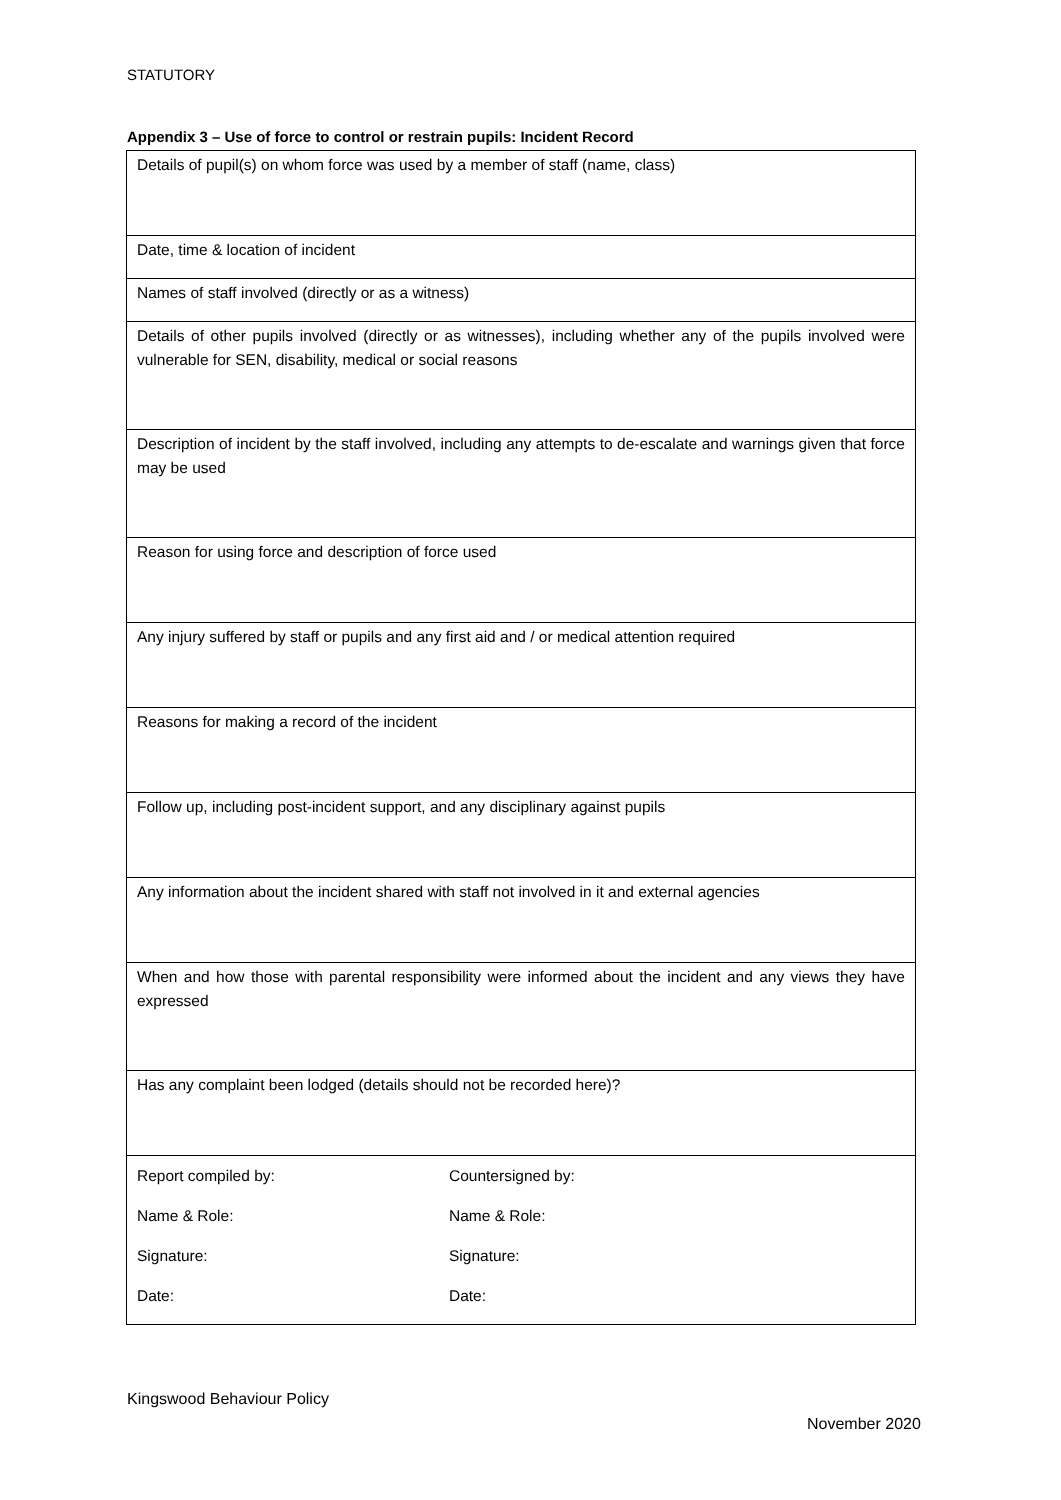STATUTORY
Appendix 3 – Use of force to control or restrain pupils: Incident Record
| Details of pupil(s) on whom force was used by a member of staff (name, class) |
| Date, time & location of incident |
| Names of staff involved (directly or as a witness) |
| Details of other pupils involved (directly or as witnesses), including whether any of the pupils involved were vulnerable for SEN, disability, medical or social reasons |
| Description of incident by the staff involved, including any attempts to de-escalate and warnings given that force may be used |
| Reason for using force and description of force used |
| Any injury suffered by staff or pupils and any first aid and / or medical attention required |
| Reasons for making a record of the incident |
| Follow up, including post-incident support, and any disciplinary against pupils |
| Any information about the incident shared with staff not involved in it and external agencies |
| When and how those with parental responsibility were informed about the incident and any views they have expressed |
| Has any complaint been lodged (details should not be recorded here)? |
| / Report compiled by: / Countersigned by: / / Name & Role: / Name & Role: / / Signature: / Signature: / / Date: / Date: / |
Kingswood Behaviour Policy
November 2020